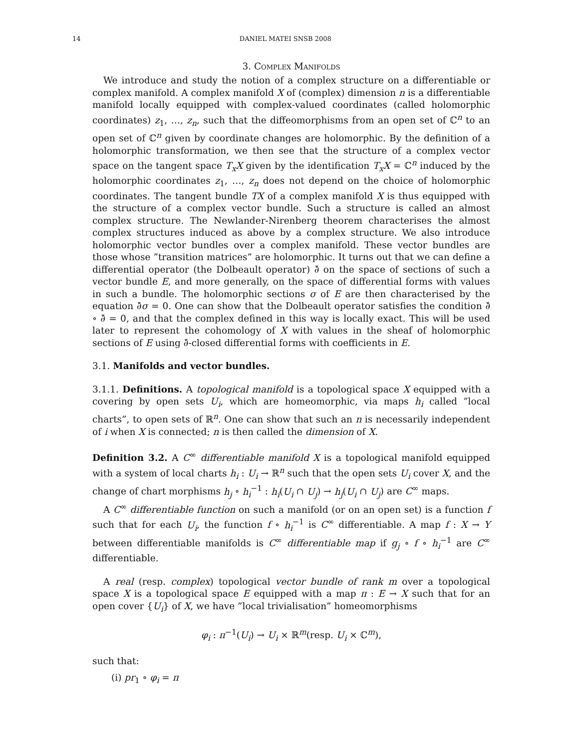14 DANIEL MATEI SNSB 2008
3. Complex Manifolds
We introduce and study the notion of a complex structure on a differentiable or complex manifold. A complex manifold X of (complex) dimension n is a differentiable manifold locally equipped with complex-valued coordinates (called holomorphic coordinates) z<sub>1</sub>, …, z<sub>n</sub>, such that the diffeomorphisms from an open set of ℂ<sup>n</sup> to an open set of ℂ<sup>n</sup> given by coordinate changes are holomorphic. By the definition of a holomorphic transformation, we then see that the structure of a complex vector space on the tangent space T<sub>x</sub>X given by the identification T<sub>x</sub>X = ℂ<sup>n</sup> induced by the holomorphic coordinates z<sub>1</sub>, …, z<sub>n</sub> does not depend on the choice of holomorphic coordinates. The tangent bundle TX of a complex manifold X is thus equipped with the structure of a complex vector bundle. Such a structure is called an almost complex structure. The Newlander-Nirenberg theorem characterises the almost complex structures induced as above by a complex structure. We also introduce holomorphic vector bundles over a complex manifold. These vector bundles are those whose ”transition matrices” are holomorphic. It turns out that we can define a differential operator (the Dolbeault operator) ∂̄ on the space of sections of such a vector bundle E, and more generally, on the space of differential forms with values in such a bundle. The holomorphic sections σ of E are then characterised by the equation ∂̄σ = 0. One can show that the Dolbeault operator satisfies the condition ∂̄ ∘ ∂̄ = 0, and that the complex defined in this way is locally exact. This will be used later to represent the cohomology of X with values in the sheaf of holomorphic sections of E using ∂̄-closed differential forms with coefficients in E.
3.1. Manifolds and vector bundles.
3.1.1. Definitions. A topological manifold is a topological space X equipped with a covering by open sets U<sub>i</sub>, which are homeomorphic, via maps h<sub>i</sub> called ”local charts”, to open sets of ℝ<sup>n</sup>. One can show that such an n is necessarily independent of i when X is connected; n is then called the dimension of X.
Definition 3.2. A C<sup>∞</sup> differentiable manifold X is a topological manifold equipped with a system of local charts h<sub>i</sub> : U<sub>i</sub> → ℝ<sup>n</sup> such that the open sets U<sub>i</sub> cover X, and the change of chart morphisms h<sub>j</sub> ∘ h<sub>i</sub><sup>−1</sup> : h<sub>i</sub>(U<sub>i</sub> ∩ U<sub>j</sub>) → h<sub>j</sub>(U<sub>i</sub> ∩ U<sub>j</sub>) are C<sup>∞</sup> maps.
A C<sup>∞</sup> differentiable function on such a manifold (or on an open set) is a function f such that for each U<sub>i</sub>, the function f ∘ h<sub>i</sub><sup>−1</sup> is C<sup>∞</sup> differentiable. A map f : X → Y between differentiable manifolds is C<sup>∞</sup> differentiable map if g<sub>j</sub> ∘ f ∘ h<sub>i</sub><sup>−1</sup> are C<sup>∞</sup> differentiable.
A real (resp. complex) topological vector bundle of rank m over a topological space X is a topological space E equipped with a map π : E → X such that for an open cover {U<sub>i</sub>} of X, we have ”local trivialisation” homeomorphisms
φ<sub>i</sub> : π<sup>−1</sup>(U<sub>i</sub>) → U<sub>i</sub> × ℝ<sup>m</sup>(resp. U<sub>i</sub> × ℂ<sup>m</sup>),
such that:
(i) pr<sub>1</sub> ∘ φ<sub>i</sub> = π